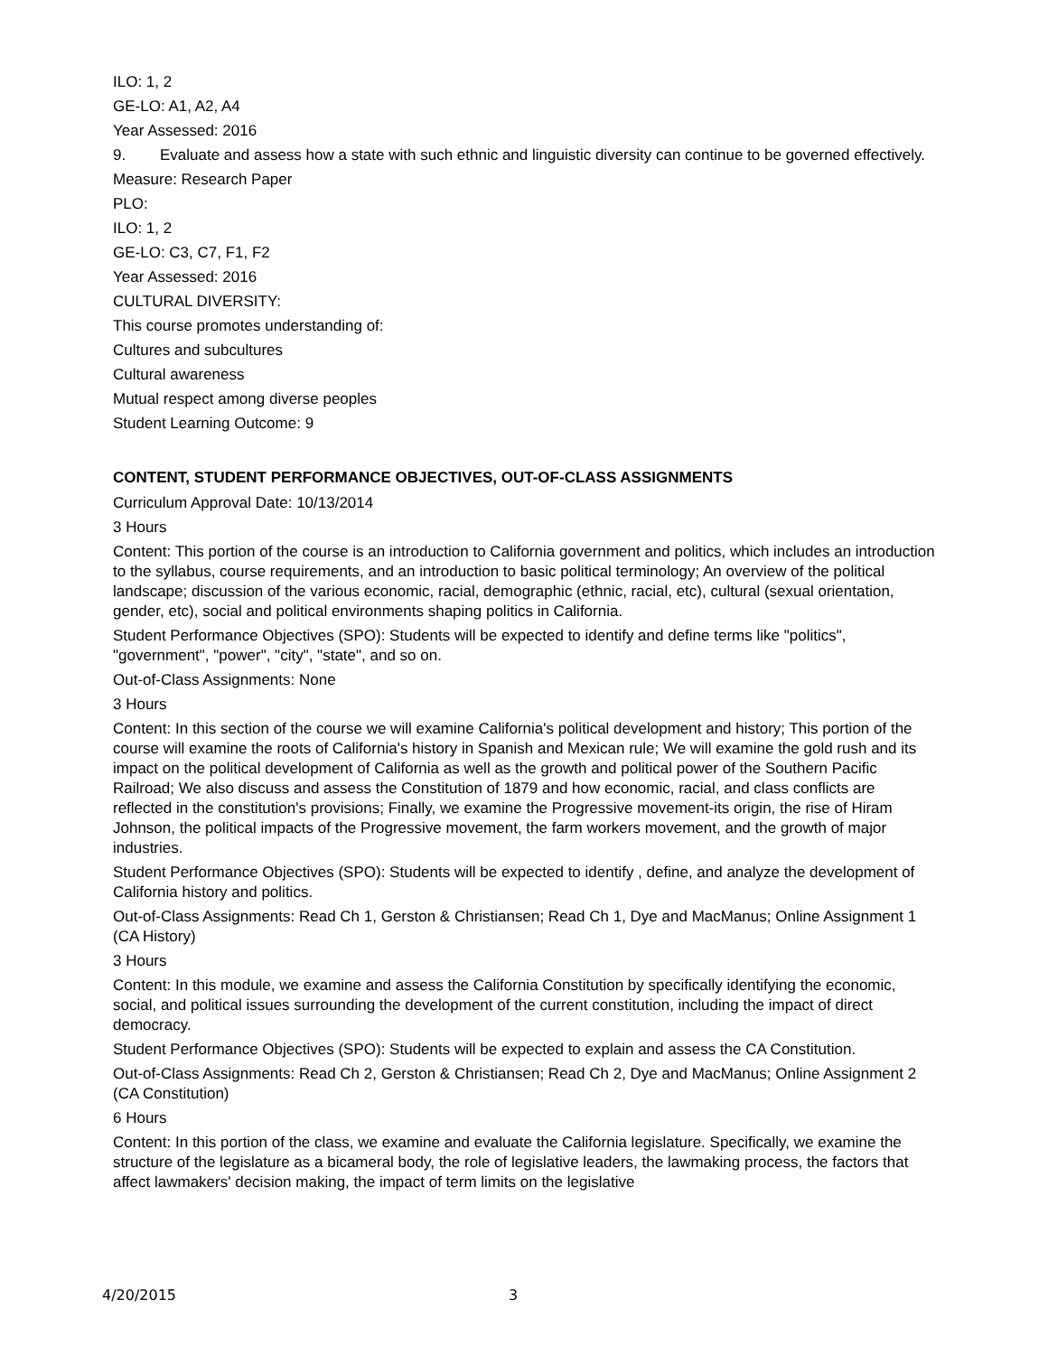ILO: 1, 2
GE-LO: A1, A2, A4
Year Assessed: 2016
9. Evaluate and assess how a state with such ethnic and linguistic diversity can continue to be governed effectively.
Measure: Research Paper
PLO:
ILO: 1, 2
GE-LO: C3, C7, F1, F2
Year Assessed: 2016
CULTURAL DIVERSITY:
This course promotes understanding of:
Cultures and subcultures
Cultural awareness
Mutual respect among diverse peoples
Student Learning Outcome: 9
CONTENT, STUDENT PERFORMANCE OBJECTIVES, OUT-OF-CLASS ASSIGNMENTS
Curriculum Approval Date: 10/13/2014
3 Hours
Content: This portion of the course is an introduction to California government and politics, which includes an introduction to the syllabus, course requirements, and an introduction to basic political terminology; An overview of the political landscape; discussion of the various economic, racial, demographic (ethnic, racial, etc), cultural (sexual orientation, gender, etc), social and political environments shaping politics in California.
Student Performance Objectives (SPO): Students will be expected to identify and define terms like "politics", "government", "power", "city", "state", and so on.
Out-of-Class Assignments: None
3 Hours
Content: In this section of the course we will examine California's political development and history; This portion of the course will examine the roots of California's history in Spanish and Mexican rule; We will examine the gold rush and its impact on the political development of California as well as the growth and political power of the Southern Pacific Railroad; We also discuss and assess the Constitution of 1879 and how economic, racial, and class conflicts are reflected in the constitution's provisions; Finally, we examine the Progressive movement-its origin, the rise of Hiram Johnson, the political impacts of the Progressive movement, the farm workers movement, and the growth of major industries.
Student Performance Objectives (SPO): Students will be expected to identify , define, and analyze the development of California history and politics.
Out-of-Class Assignments: Read Ch 1, Gerston & Christiansen; Read Ch 1, Dye and MacManus; Online Assignment 1 (CA History)
3 Hours
Content: In this module, we examine and assess the California Constitution by specifically identifying the economic, social, and political issues surrounding the development of the current constitution, including the impact of direct democracy.
Student Performance Objectives (SPO): Students will be expected to explain and assess the CA Constitution.
Out-of-Class Assignments: Read Ch 2, Gerston & Christiansen; Read Ch 2, Dye and MacManus; Online Assignment 2 (CA Constitution)
6 Hours
Content: In this portion of the class, we examine and evaluate the California legislature. Specifically, we examine the structure of the legislature as a bicameral body, the role of legislative leaders, the lawmaking process, the factors that affect lawmakers' decision making, the impact of term limits on the legislative
4/20/2015 3